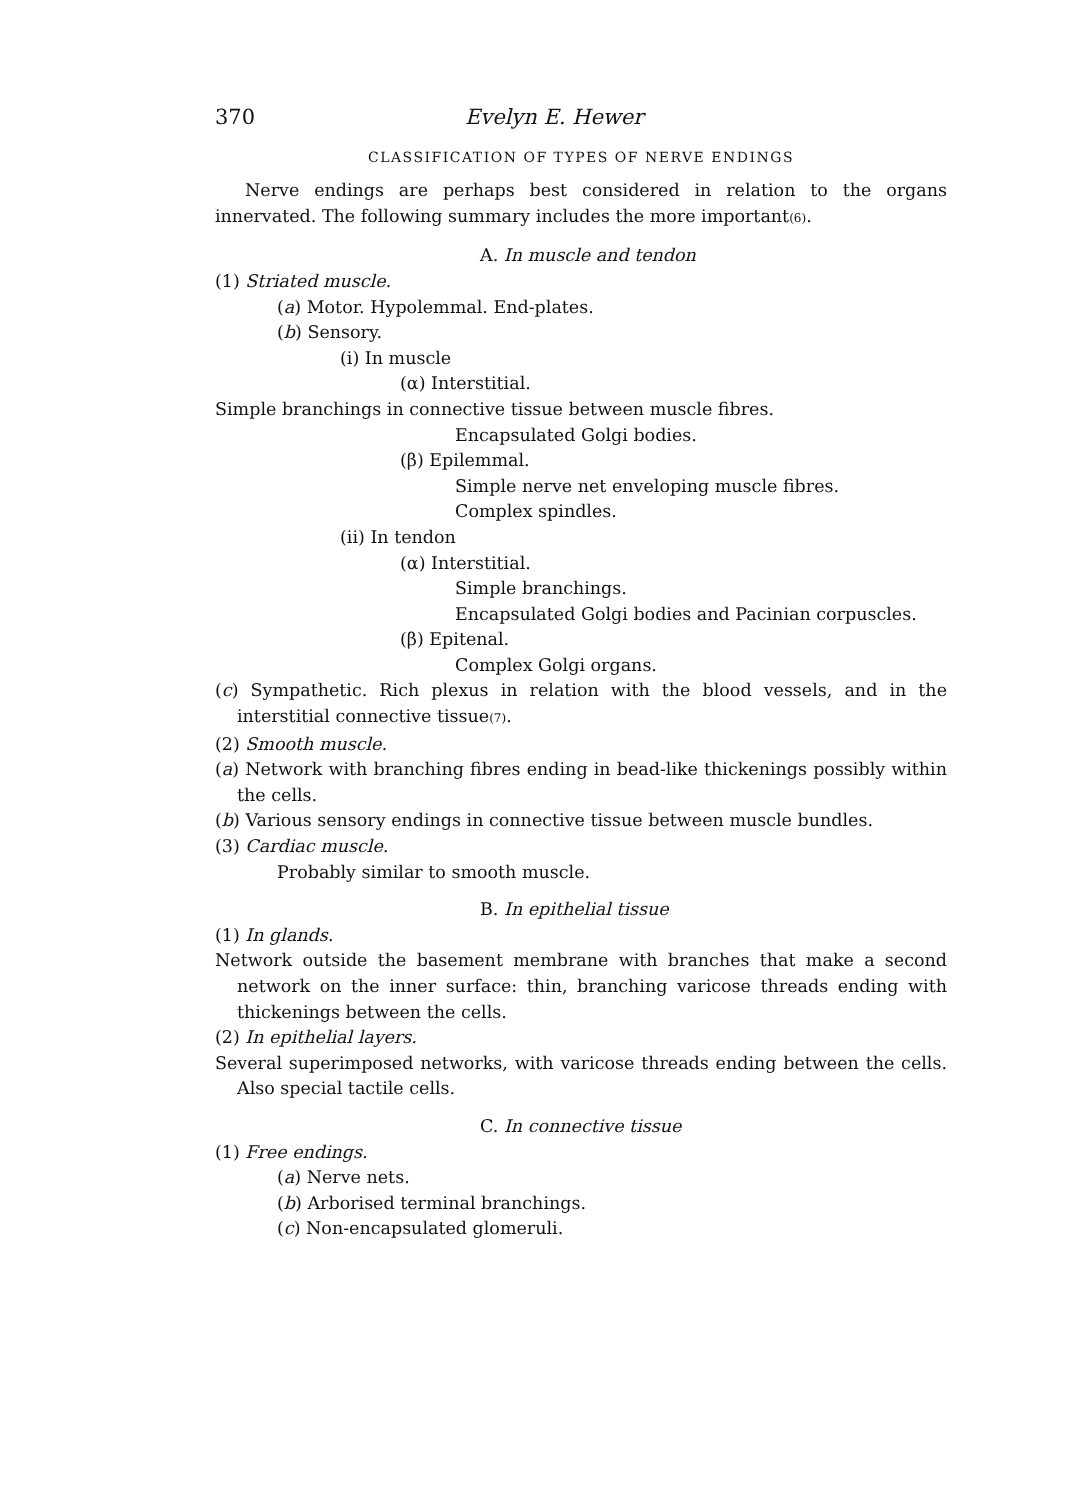370 Evelyn E. Hewer
CLASSIFICATION OF TYPES OF NERVE ENDINGS
Nerve endings are perhaps best considered in relation to the organs innervated. The following summary includes the more important(6).
A. In muscle and tendon
(1) Striated muscle.
(a) Motor. Hypolemmal. End-plates.
(b) Sensory.
(i) In muscle
(α) Interstitial.
Simple branchings in connective tissue between muscle fibres.
Encapsulated Golgi bodies.
(β) Epilemmal.
Simple nerve net enveloping muscle fibres.
Complex spindles.
(ii) In tendon
(α) Interstitial.
Simple branchings.
Encapsulated Golgi bodies and Pacinian corpuscles.
(β) Epitenal.
Complex Golgi organs.
(c) Sympathetic. Rich plexus in relation with the blood vessels, and in the interstitial connective tissue(7).
(2) Smooth muscle.
(a) Network with branching fibres ending in bead-like thickenings possibly within the cells.
(b) Various sensory endings in connective tissue between muscle bundles.
(3) Cardiac muscle.
Probably similar to smooth muscle.
B. In epithelial tissue
(1) In glands.
Network outside the basement membrane with branches that make a second network on the inner surface: thin, branching varicose threads ending with thickenings between the cells.
(2) In epithelial layers.
Several superimposed networks, with varicose threads ending between the cells. Also special tactile cells.
C. In connective tissue
(1) Free endings.
(a) Nerve nets.
(b) Arborised terminal branchings.
(c) Non-encapsulated glomeruli.